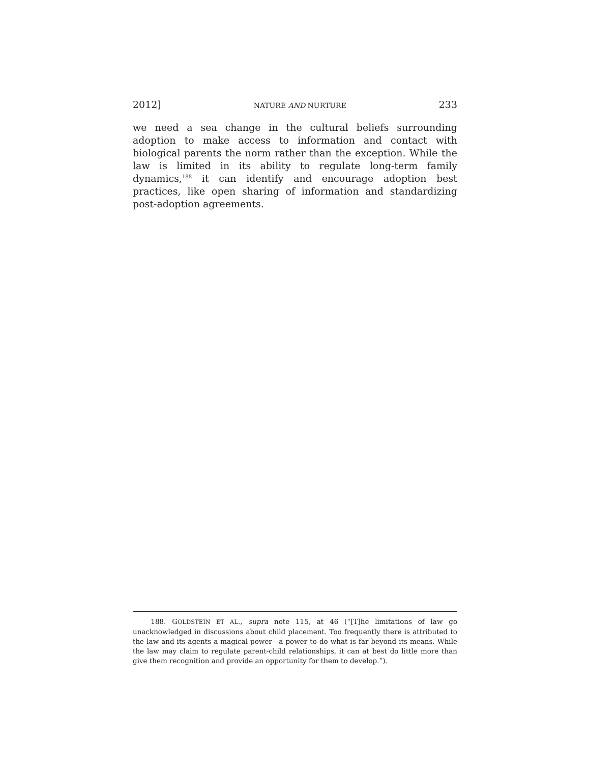2012] NATURE AND NURTURE 233
we need a sea change in the cultural beliefs surrounding adoption to make access to information and contact with biological parents the norm rather than the exception. While the law is limited in its ability to regulate long-term family dynamics,<sup>188</sup> it can identify and encourage adoption best practices, like open sharing of information and standardizing post-adoption agreements.
188. GOLDSTEIN ET AL., supra note 115, at 46 (“[T]he limitations of law go unacknowledged in discussions about child placement. Too frequently there is attributed to the law and its agents a magical power—a power to do what is far beyond its means. While the law may claim to regulate parent-child relationships, it can at best do little more than give them recognition and provide an opportunity for them to develop.”).